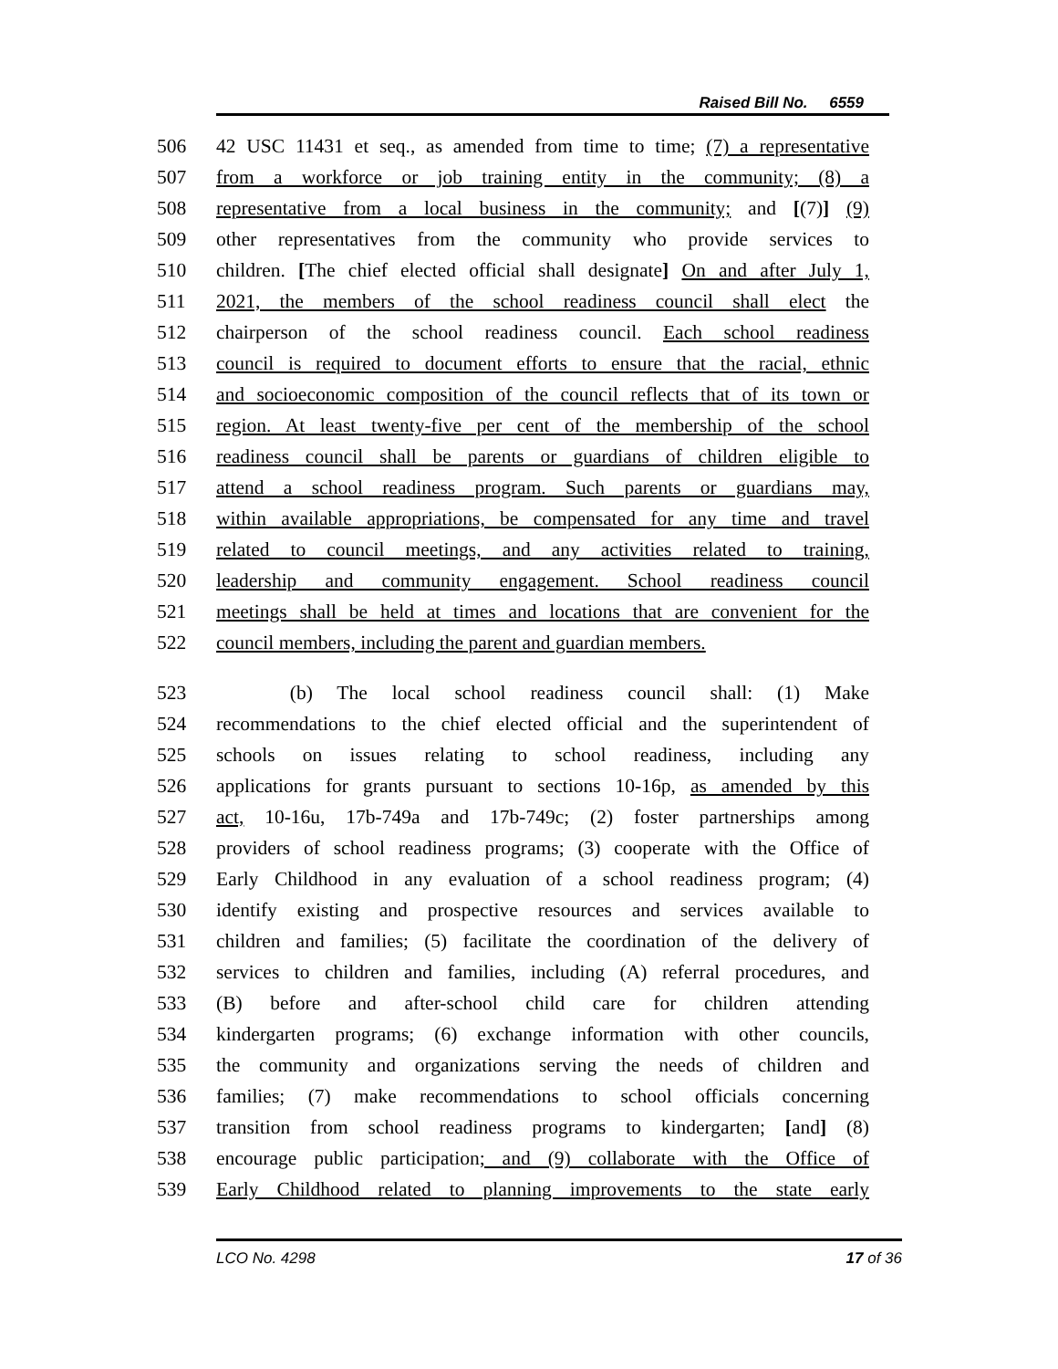Raised Bill No. 6559
506 42 USC 11431 et seq., as amended from time to time; (7) a representative
507 from a workforce or job training entity in the community; (8) a
508 representative from a local business in the community; and [(7)] (9)
509 other representatives from the community who provide services to
510 children. [The chief elected official shall designate] On and after July 1,
511 2021, the members of the school readiness council shall elect the
512 chairperson of the school readiness council. Each school readiness
513 council is required to document efforts to ensure that the racial, ethnic
514 and socioeconomic composition of the council reflects that of its town or
515 region. At least twenty-five per cent of the membership of the school
516 readiness council shall be parents or guardians of children eligible to
517 attend a school readiness program. Such parents or guardians may,
518 within available appropriations, be compensated for any time and travel
519 related to council meetings, and any activities related to training,
520 leadership and community engagement. School readiness council
521 meetings shall be held at times and locations that are convenient for the
522 council members, including the parent and guardian members.
523 (b) The local school readiness council shall: (1) Make
524 recommendations to the chief elected official and the superintendent of
525 schools on issues relating to school readiness, including any
526 applications for grants pursuant to sections 10-16p, as amended by this
527 act, 10-16u, 17b-749a and 17b-749c; (2) foster partnerships among
528 providers of school readiness programs; (3) cooperate with the Office of
529 Early Childhood in any evaluation of a school readiness program; (4)
530 identify existing and prospective resources and services available to
531 children and families; (5) facilitate the coordination of the delivery of
532 services to children and families, including (A) referral procedures, and
533 (B) before and after-school child care for children attending
534 kindergarten programs; (6) exchange information with other councils,
535 the community and organizations serving the needs of children and
536 families; (7) make recommendations to school officials concerning
537 transition from school readiness programs to kindergarten; [and] (8)
538 encourage public participation; and (9) collaborate with the Office of
539 Early Childhood related to planning improvements to the state early
LCO No. 4298 17 of 36